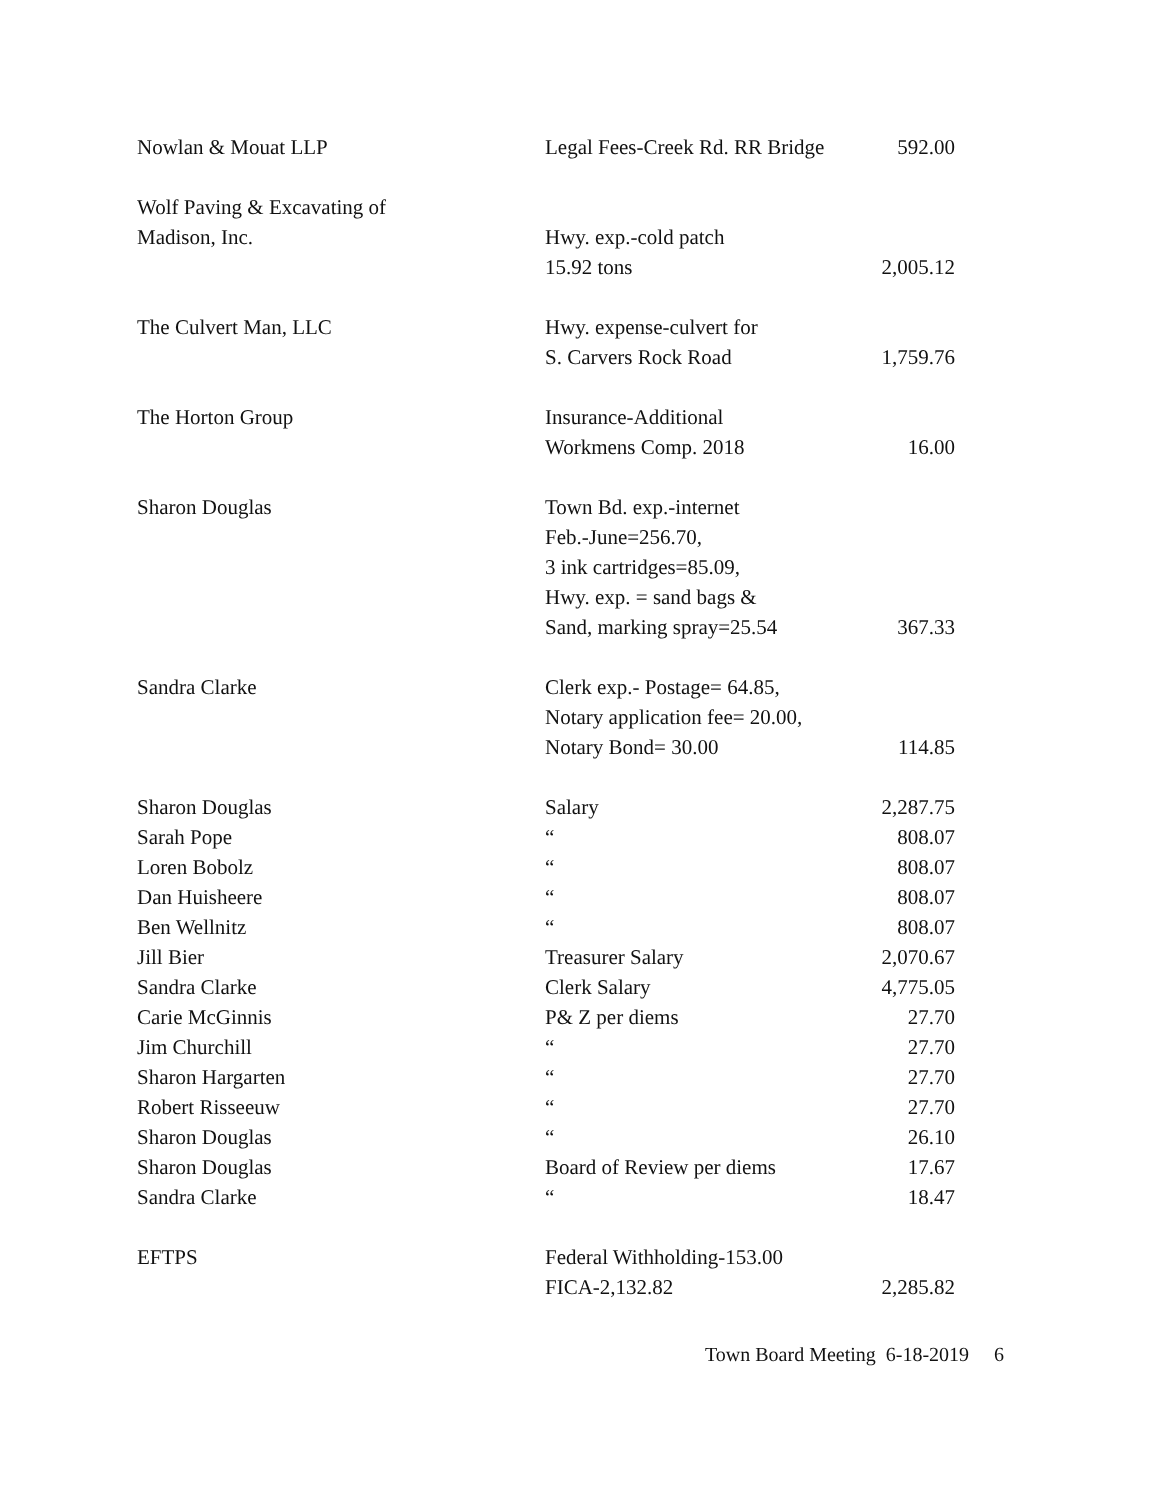| Nowlan & Mouat LLP | Legal Fees-Creek Rd. RR Bridge | 592.00 |
| Wolf Paving & Excavating of | | |
| Madison, Inc. | Hwy. exp.-cold patch | |
| | 15.92 tons | 2,005.12 |
| The Culvert Man, LLC | Hwy. expense-culvert for | |
| | S. Carvers Rock Road | 1,759.76 |
| The Horton Group | Insurance-Additional | |
| | Workmens Comp. 2018 | 16.00 |
| Sharon Douglas | Town Bd. exp.-internet | |
| | Feb.-June=256.70, | |
| | 3 ink cartridges=85.09, | |
| | Hwy. exp. = sand bags & | |
| | Sand, marking spray=25.54 | 367.33 |
| Sandra Clarke | Clerk exp.- Postage= 64.85, | |
| | Notary application fee= 20.00, | |
| | Notary Bond= 30.00 | 114.85 |
| Sharon Douglas | Salary | 2,287.75 |
| Sarah Pope | “ | 808.07 |
| Loren Bobolz | “ | 808.07 |
| Dan Huisheere | “ | 808.07 |
| Ben Wellnitz | “ | 808.07 |
| Jill Bier | Treasurer Salary | 2,070.67 |
| Sandra Clarke | Clerk Salary | 4,775.05 |
| Carie McGinnis | P& Z per diems | 27.70 |
| Jim Churchill | “ | 27.70 |
| Sharon Hargarten | “ | 27.70 |
| Robert Risseeuw | “ | 27.70 |
| Sharon Douglas | “ | 26.10 |
| Sharon Douglas | Board of Review per diems | 17.67 |
| Sandra Clarke | “ | 18.47 |
| EFTPS | Federal Withholding-153.00 | |
| | FICA-2,132.82 | 2,285.82 |
Town Board Meeting 6-18-2019 6